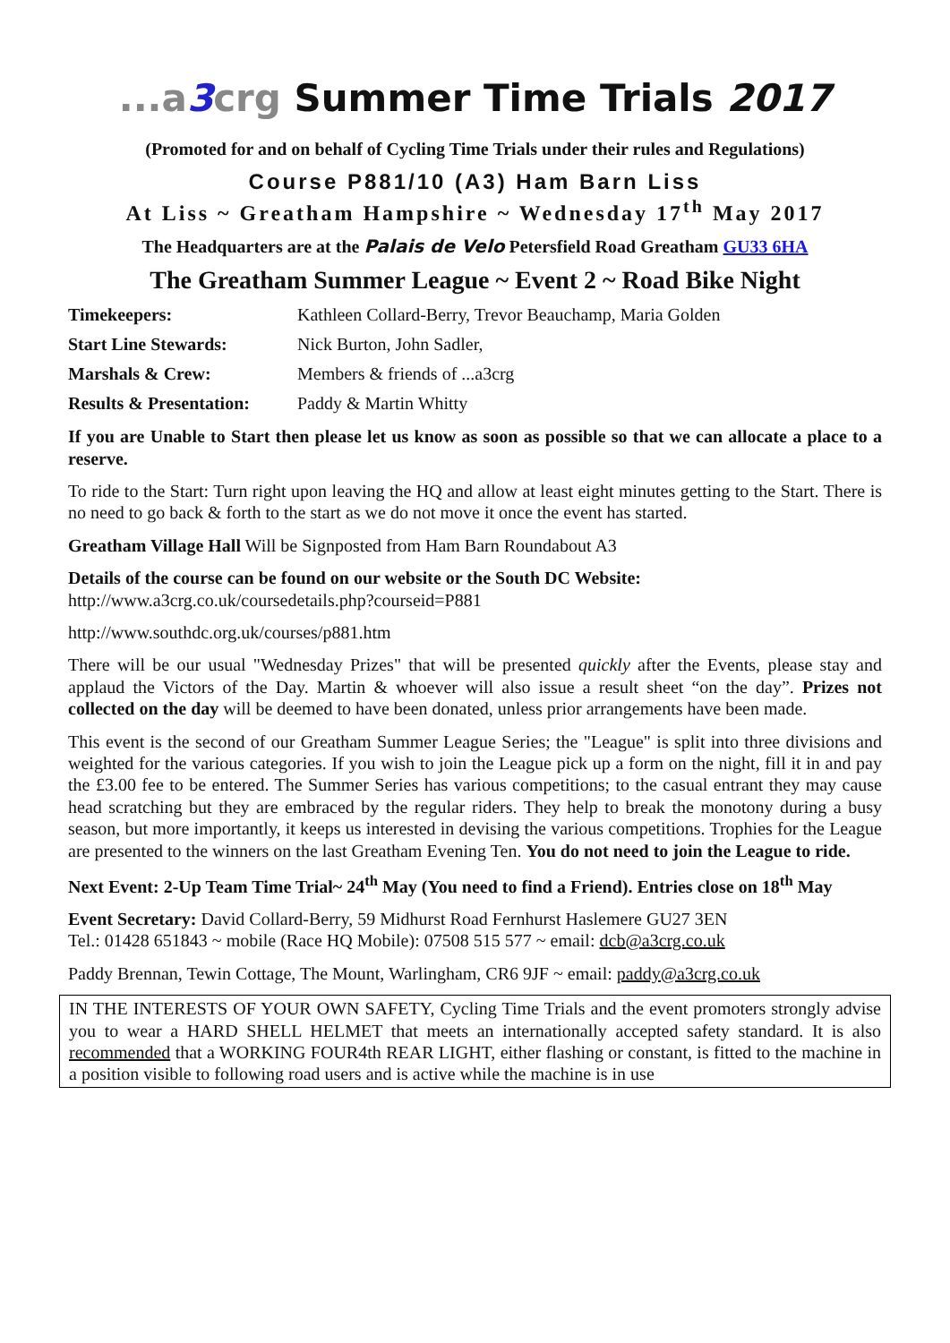...a3crg Summer Time Trials 2017
(Promoted for and on behalf of Cycling Time Trials under their rules and Regulations)
Course P881/10 (A3) Ham Barn Liss
At Liss ~ Greatham Hampshire ~ Wednesday 17<sup>th</sup> May 2017
The Headquarters are at the Palais de Velo Petersfield Road Greatham GU33 6HA
The Greatham Summer League ~ Event 2 ~ Road Bike Night
| Timekeepers: | Kathleen Collard-Berry, Trevor Beauchamp, Maria Golden |
| Start Line Stewards: | Nick Burton, John Sadler, |
| Marshals & Crew: | Members & friends of ...a3crg |
| Results & Presentation: | Paddy & Martin Whitty |
If you are Unable to Start then please let us know as soon as possible so that we can allocate a place to a reserve.
To ride to the Start: Turn right upon leaving the HQ and allow at least eight minutes getting to the Start. There is no need to go back & forth to the start as we do not move it once the event has started.
Greatham Village Hall Will be Signposted from Ham Barn Roundabout A3
Details of the course can be found on our website or the South DC Website:
http://www.a3crg.co.uk/coursedetails.php?courseid=P881
http://www.southdc.org.uk/courses/p881.htm
There will be our usual "Wednesday Prizes" that will be presented quickly after the Events, please stay and applaud the Victors of the Day. Martin & whoever will also issue a result sheet “on the day”. Prizes not collected on the day will be deemed to have been donated, unless prior arrangements have been made.
This event is the second of our Greatham Summer League Series; the "League" is split into three divisions and weighted for the various categories. If you wish to join the League pick up a form on the night, fill it in and pay the £3.00 fee to be entered. The Summer Series has various competitions; to the casual entrant they may cause head scratching but they are embraced by the regular riders. They help to break the monotony during a busy season, but more importantly, it keeps us interested in devising the various competitions. Trophies for the League are presented to the winners on the last Greatham Evening Ten. You do not need to join the League to ride.
Next Event: 2-Up Team Time Trial~ 24<sup>th</sup> May (You need to find a Friend). Entries close on 18<sup>th</sup> May
Event Secretary: David Collard-Berry, 59 Midhurst Road Fernhurst Haslemere GU27 3EN
Tel.: 01428 651843 ~ mobile (Race HQ Mobile): 07508 515 577 ~ email: dcb@a3crg.co.uk
Paddy Brennan, Tewin Cottage, The Mount, Warlingham, CR6 9JF ~ email: paddy@a3crg.co.uk
IN THE INTERESTS OF YOUR OWN SAFETY, Cycling Time Trials and the event promoters strongly advise you to wear a HARD SHELL HELMET that meets an internationally accepted safety standard. It is also recommended that a WORKING FOUR4th REAR LIGHT, either flashing or constant, is fitted to the machine in a position visible to following road users and is active while the machine is in use